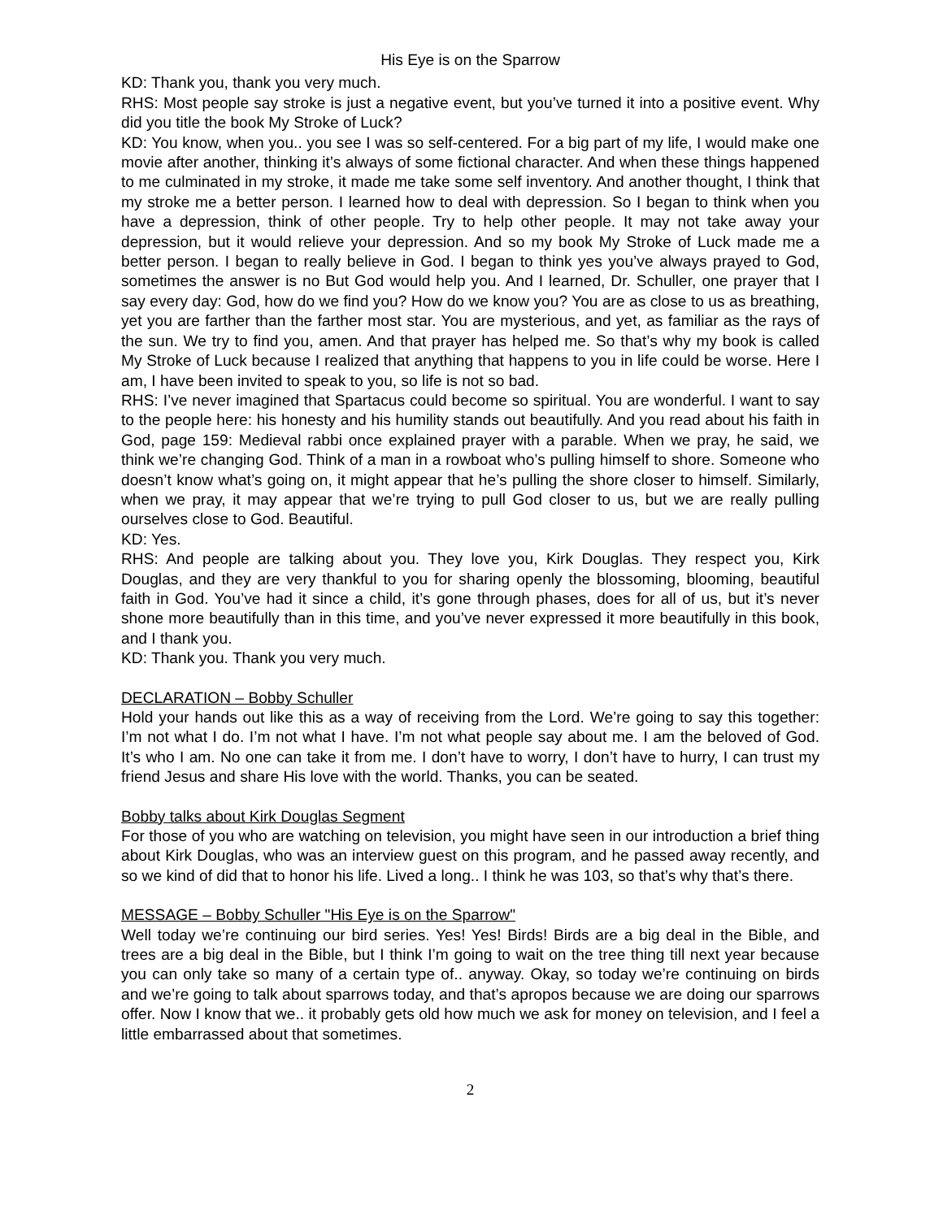His Eye is on the Sparrow
KD: Thank you, thank you very much.
RHS: Most people say stroke is just a negative event, but you’ve turned it into a positive event. Why did you title the book My Stroke of Luck?
KD: You know, when you.. you see I was so self-centered. For a big part of my life, I would make one movie after another, thinking it’s always of some fictional character. And when these things happened to me culminated in my stroke, it made me take some self inventory. And another thought, I think that my stroke me a better person. I learned how to deal with depression. So I began to think when you have a depression, think of other people. Try to help other people. It may not take away your depression, but it would relieve your depression. And so my book My Stroke of Luck made me a better person. I began to really believe in God. I began to think yes you’ve always prayed to God, sometimes the answer is no But God would help you. And I learned, Dr. Schuller, one prayer that I say every day: God, how do we find you? How do we know you? You are as close to us as breathing, yet you are farther than the farther most star. You are mysterious, and yet, as familiar as the rays of the sun. We try to find you, amen. And that prayer has helped me. So that’s why my book is called My Stroke of Luck because I realized that anything that happens to you in life could be worse. Here I am, I have been invited to speak to you, so life is not so bad.
RHS: I’ve never imagined that Spartacus could become so spiritual. You are wonderful. I want to say to the people here: his honesty and his humility stands out beautifully. And you read about his faith in God, page 159: Medieval rabbi once explained prayer with a parable. When we pray, he said, we think we’re changing God. Think of a man in a rowboat who’s pulling himself to shore. Someone who doesn’t know what’s going on, it might appear that he’s pulling the shore closer to himself. Similarly, when we pray, it may appear that we’re trying to pull God closer to us, but we are really pulling ourselves close to God. Beautiful.
KD: Yes.
RHS: And people are talking about you. They love you, Kirk Douglas. They respect you, Kirk Douglas, and they are very thankful to you for sharing openly the blossoming, blooming, beautiful faith in God. You’ve had it since a child, it’s gone through phases, does for all of us, but it’s never shone more beautifully than in this time, and you’ve never expressed it more beautifully in this book, and I thank you.
KD: Thank you. Thank you very much.
DECLARATION – Bobby Schuller
Hold your hands out like this as a way of receiving from the Lord. We’re going to say this together: I’m not what I do. I’m not what I have. I’m not what people say about me. I am the beloved of God. It’s who I am. No one can take it from me. I don’t have to worry, I don’t have to hurry, I can trust my friend Jesus and share His love with the world. Thanks, you can be seated.
Bobby talks about Kirk Douglas Segment
For those of you who are watching on television, you might have seen in our introduction a brief thing about Kirk Douglas, who was an interview guest on this program, and he passed away recently, and so we kind of did that to honor his life. Lived a long.. I think he was 103, so that’s why that’s there.
MESSAGE – Bobby Schuller "His Eye is on the Sparrow"
Well today we’re continuing our bird series. Yes! Yes! Birds! Birds are a big deal in the Bible, and trees are a big deal in the Bible, but I think I’m going to wait on the tree thing till next year because you can only take so many of a certain type of.. anyway. Okay, so today we’re continuing on birds and we’re going to talk about sparrows today, and that’s apropos because we are doing our sparrows offer. Now I know that we.. it probably gets old how much we ask for money on television, and I feel a little embarrassed about that sometimes.
2